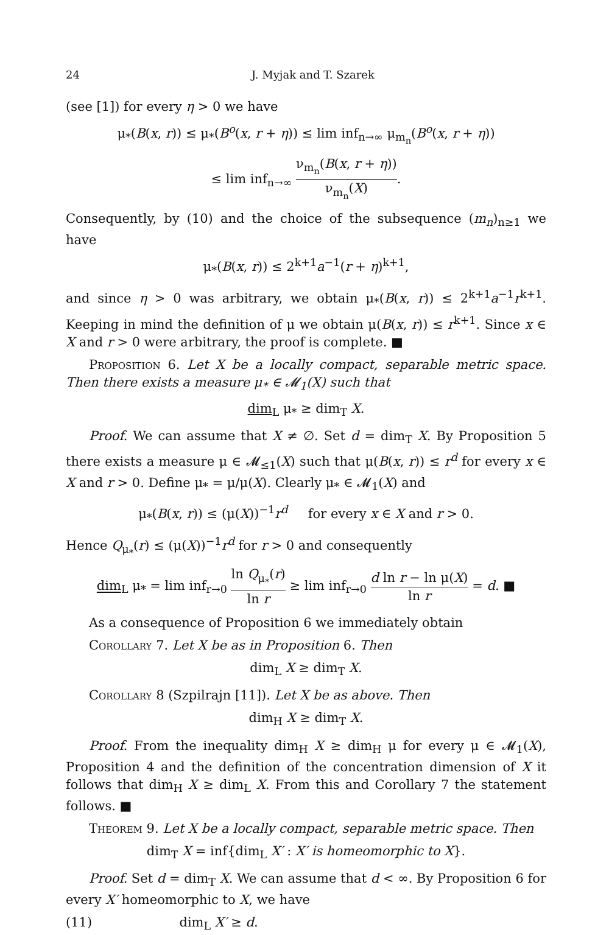24 J. Myjak and T. Szarek
(see [1]) for every η > 0 we have
μ<sub>*</sub>(B(x, r)) ≤ μ<sub>*</sub>(B<sup>o</sup>(x, r + η)) ≤ lim inf<sub>n→∞</sub> μ<sub>m<sub>n</sub></sub>(B<sup>o</sup>(x, r + η))
≤ lim inf<sub>n→∞</sub> ν<sub>m<sub>n</sub></sub>(B(x, r + η)) ν<sub>m<sub>n</sub></sub>(X).
Consequently, by (10) and the choice of the subsequence (m<sub>n</sub>)<sub>n≥1</sub> we have
μ<sub>*</sub>(B(x, r)) ≤ 2<sup>k+1</sup>a<sup>−1</sup>(r + η)<sup>k+1</sup>,
and since η > 0 was arbitrary, we obtain μ<sub>*</sub>(B(x, r)) ≤ 2<sup>k+1</sup>a<sup>−1</sup>r<sup>k+1</sup>. Keeping in mind the definition of μ we obtain μ(B(x, r)) ≤ r<sup>k+1</sup>. Since x ∈ X and r > 0 were arbitrary, the proof is complete. ■
Proposition 6. Let X be a locally compact, separable metric space. Then there exists a measure μ<sub>*</sub> ∈ 𝓜<sub>1</sub>(X) such that
dim<sub>L</sub> μ<sub>*</sub> ≥ dim<sub>T</sub> X.
Proof. We can assume that X ≠ ∅. Set d = dim<sub>T</sub> X. By Proposition 5 there exists a measure μ ∈ 𝓜<sub>≤1</sub>(X) such that μ(B(x, r)) ≤ r<sup>d</sup> for every x ∈ X and r > 0. Define μ<sub>*</sub> = μ/μ(X). Clearly μ<sub>*</sub> ∈ 𝓜<sub>1</sub>(X) and
μ<sub>*</sub>(B(x, r)) ≤ (μ(X))<sup>−1</sup>r<sup>d</sup> for every x ∈ X and r > 0.
Hence Q<sub>μ<sub>*</sub></sub>(r) ≤ (μ(X))<sup>−1</sup>r<sup>d</sup> for r > 0 and consequently
dim<sub>L</sub> μ<sub>*</sub> = lim inf<sub>r→0</sub> ln Q<sub>μ<sub>*</sub></sub>(r) ln r ≥ lim inf<sub>r→0</sub> d ln r − ln μ(X) ln r = d. ■
As a consequence of Proposition 6 we immediately obtain
Corollary 7. Let X be as in Proposition 6. Then
dim<sub>L</sub> X ≥ dim<sub>T</sub> X.
Corollary 8 (Szpilrajn [11]). Let X be as above. Then
dim<sub>H</sub> X ≥ dim<sub>T</sub> X.
Proof. From the inequality dim<sub>H</sub> X ≥ dim<sub>H</sub> μ for every μ ∈ 𝓜<sub>1</sub>(X), Proposition 4 and the definition of the concentration dimension of X it follows that dim<sub>H</sub> X ≥ dim<sub>L</sub> X. From this and Corollary 7 the statement follows. ■
Theorem 9. Let X be a locally compact, separable metric space. Then
dim<sub>T</sub> X = inf{dim<sub>L</sub> X′ : X′ is homeomorphic to X}.
Proof. Set d = dim<sub>T</sub> X. We can assume that d < ∞. By Proposition 6 for every X′ homeomorphic to X, we have
(11) dim<sub>L</sub> X′ ≥ d.